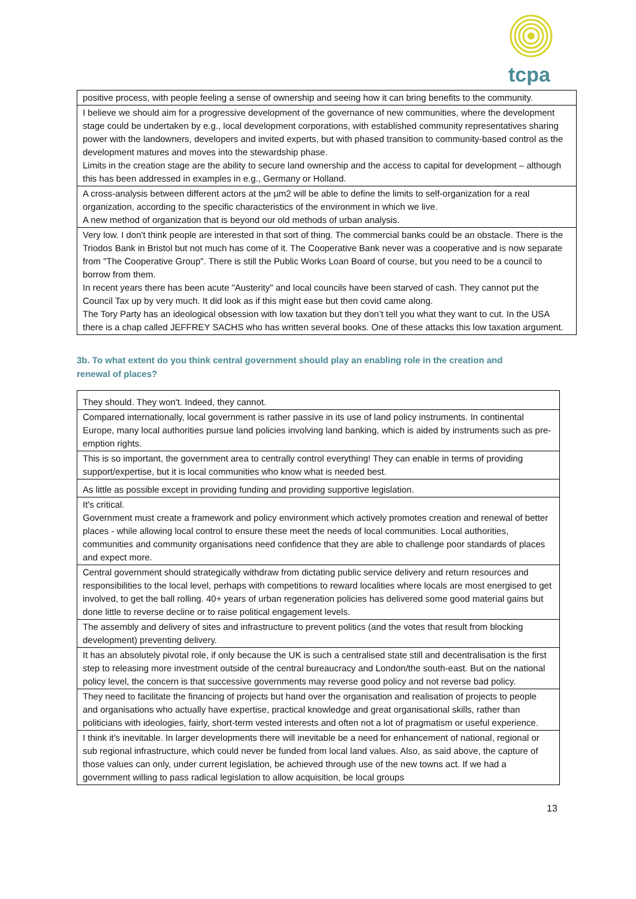tcpa
| positive process, with people feeling a sense of ownership and seeing how it can bring benefits to the community. |
| I believe we should aim for a progressive development of the governance of new communities, where the development stage could be undertaken by e.g., local development corporations, with established community representatives sharing power with the landowners, developers and invited experts, but with phased transition to community-based control as the development matures and moves into the stewardship phase. Limits in the creation stage are the ability to secure land ownership and the access to capital for development – although this has been addressed in examples in e.g., Germany or Holland. |
| A cross-analysis between different actors at the µm2 will be able to define the limits to self-organization for a real organization, according to the specific characteristics of the environment in which we live. A new method of organization that is beyond our old methods of urban analysis. |
| Very low. I don't think people are interested in that sort of thing. The commercial banks could be an obstacle. There is the Triodos Bank in Bristol but not much has come of it. The Cooperative Bank never was a cooperative and is now separate from "The Cooperative Group". There is still the Public Works Loan Board of course, but you need to be a council to borrow from them. In recent years there has been acute "Austerity" and local councils have been starved of cash. They cannot put the Council Tax up by very much. It did look as if this might ease but then covid came along. The Tory Party has an ideological obsession with low taxation but they don’t tell you what they want to cut. In the USA there is a chap called JEFFREY SACHS who has written several books. One of these attacks this low taxation argument. |
3b. To what extent do you think central government should play an enabling role in the creation and renewal of places?
| They should. They won't. Indeed, they cannot. |
| Compared internationally, local government is rather passive in its use of land policy instruments. In continental Europe, many local authorities pursue land policies involving land banking, which is aided by instruments such as pre-emption rights. |
| This is so important, the government area to centrally control everything! They can enable in terms of providing support/expertise, but it is local communities who know what is needed best. |
| As little as possible except in providing funding and providing supportive legislation. |
| It's critical. Government must create a framework and policy environment which actively promotes creation and renewal of better places - while allowing local control to ensure these meet the needs of local communities. Local authorities, communities and community organisations need confidence that they are able to challenge poor standards of places and expect more. |
| Central government should strategically withdraw from dictating public service delivery and return resources and responsibilities to the local level, perhaps with competitions to reward localities where locals are most energised to get involved, to get the ball rolling. 40+ years of urban regeneration policies has delivered some good material gains but done little to reverse decline or to raise political engagement levels. |
| The assembly and delivery of sites and infrastructure to prevent politics (and the votes that result from blocking development) preventing delivery. |
| It has an absolutely pivotal role, if only because the UK is such a centralised state still and decentralisation is the first step to releasing more investment outside of the central bureaucracy and London/the south-east. But on the national policy level, the concern is that successive governments may reverse good policy and not reverse bad policy. |
| They need to facilitate the financing of projects but hand over the organisation and realisation of projects to people and organisations who actually have expertise, practical knowledge and great organisational skills, rather than politicians with ideologies, fairly, short-term vested interests and often not a lot of pragmatism or useful experience. |
| I think it’s inevitable. In larger developments there will inevitable be a need for enhancement of national, regional or sub regional infrastructure, which could never be funded from local land values. Also, as said above, the capture of those values can only, under current legislation, be achieved through use of the new towns act. If we had a government willing to pass radical legislation to allow acquisition, be local groups |
13